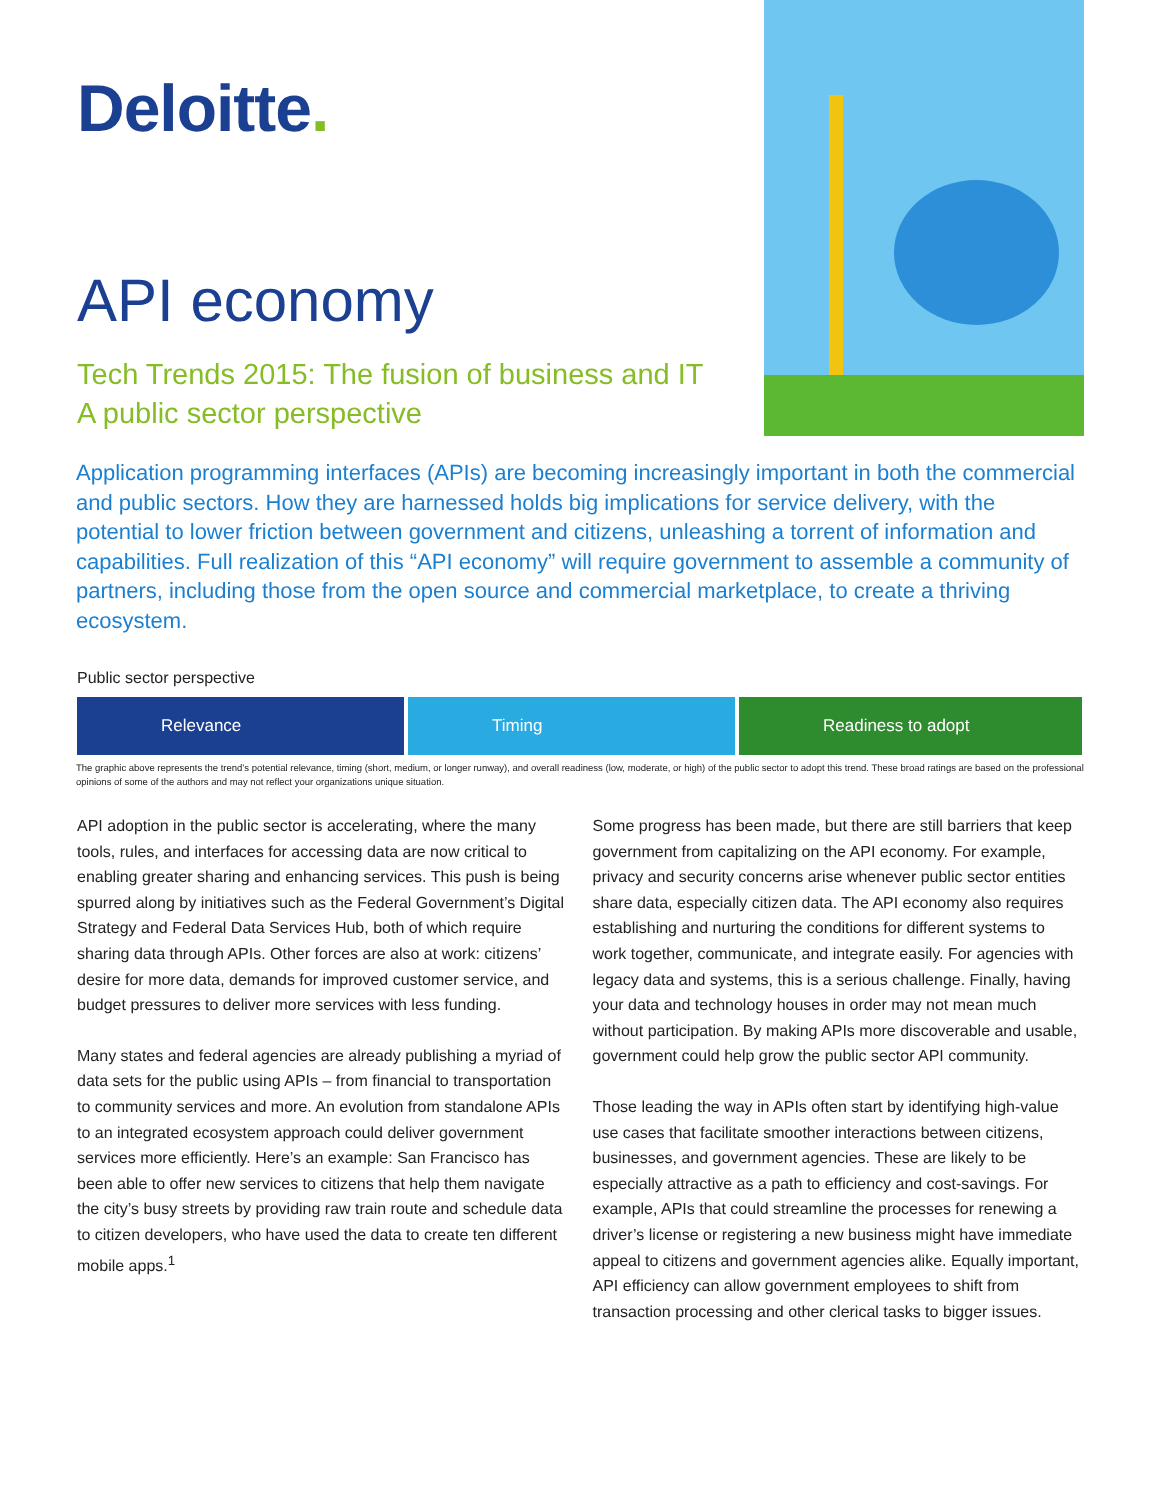Deloitte.
API economy
Tech Trends 2015: The fusion of business and IT
A public sector perspective
Application programming interfaces (APIs) are becoming increasingly important in both the commercial and public sectors. How they are harnessed holds big implications for service delivery, with the potential to lower friction between government and citizens, unleashing a torrent of information and capabilities. Full realization of this “API economy” will require government to assemble a community of partners, including those from the open source and commercial marketplace, to create a thriving ecosystem.
Public sector perspective
Relevance Timing Readiness to adopt
The graphic above represents the trend’s potential relevance, timing (short, medium, or longer runway), and overall readiness (low, moderate, or high) of the public sector to adopt this trend. These broad ratings are based on the professional opinions of some of the authors and may not reflect your organizations unique situation.
API adoption in the public sector is accelerating, where the many tools, rules, and interfaces for accessing data are now critical to enabling greater sharing and enhancing services. This push is being spurred along by initiatives such as the Federal Government’s Digital Strategy and Federal Data Services Hub, both of which require sharing data through APIs. Other forces are also at work: citizens’ desire for more data, demands for improved customer service, and budget pressures to deliver more services with less funding.
Many states and federal agencies are already publishing a myriad of data sets for the public using APIs – from financial to transportation to community services and more. An evolution from standalone APIs to an integrated ecosystem approach could deliver government services more efficiently. Here’s an example: San Francisco has been able to offer new services to citizens that help them navigate the city’s busy streets by providing raw train route and schedule data to citizen developers, who have used the data to create ten different mobile apps.<sup>1</sup>
Some progress has been made, but there are still barriers that keep government from capitalizing on the API economy. For example, privacy and security concerns arise whenever public sector entities share data, especially citizen data. The API economy also requires establishing and nurturing the conditions for different systems to work together, communicate, and integrate easily. For agencies with legacy data and systems, this is a serious challenge. Finally, having your data and technology houses in order may not mean much without participation. By making APIs more discoverable and usable, government could help grow the public sector API community.
Those leading the way in APIs often start by identifying high-value use cases that facilitate smoother interactions between citizens, businesses, and government agencies. These are likely to be especially attractive as a path to efficiency and cost-savings. For example, APIs that could streamline the processes for renewing a driver’s license or registering a new business might have immediate appeal to citizens and government agencies alike. Equally important, API efficiency can allow government employees to shift from transaction processing and other clerical tasks to bigger issues.